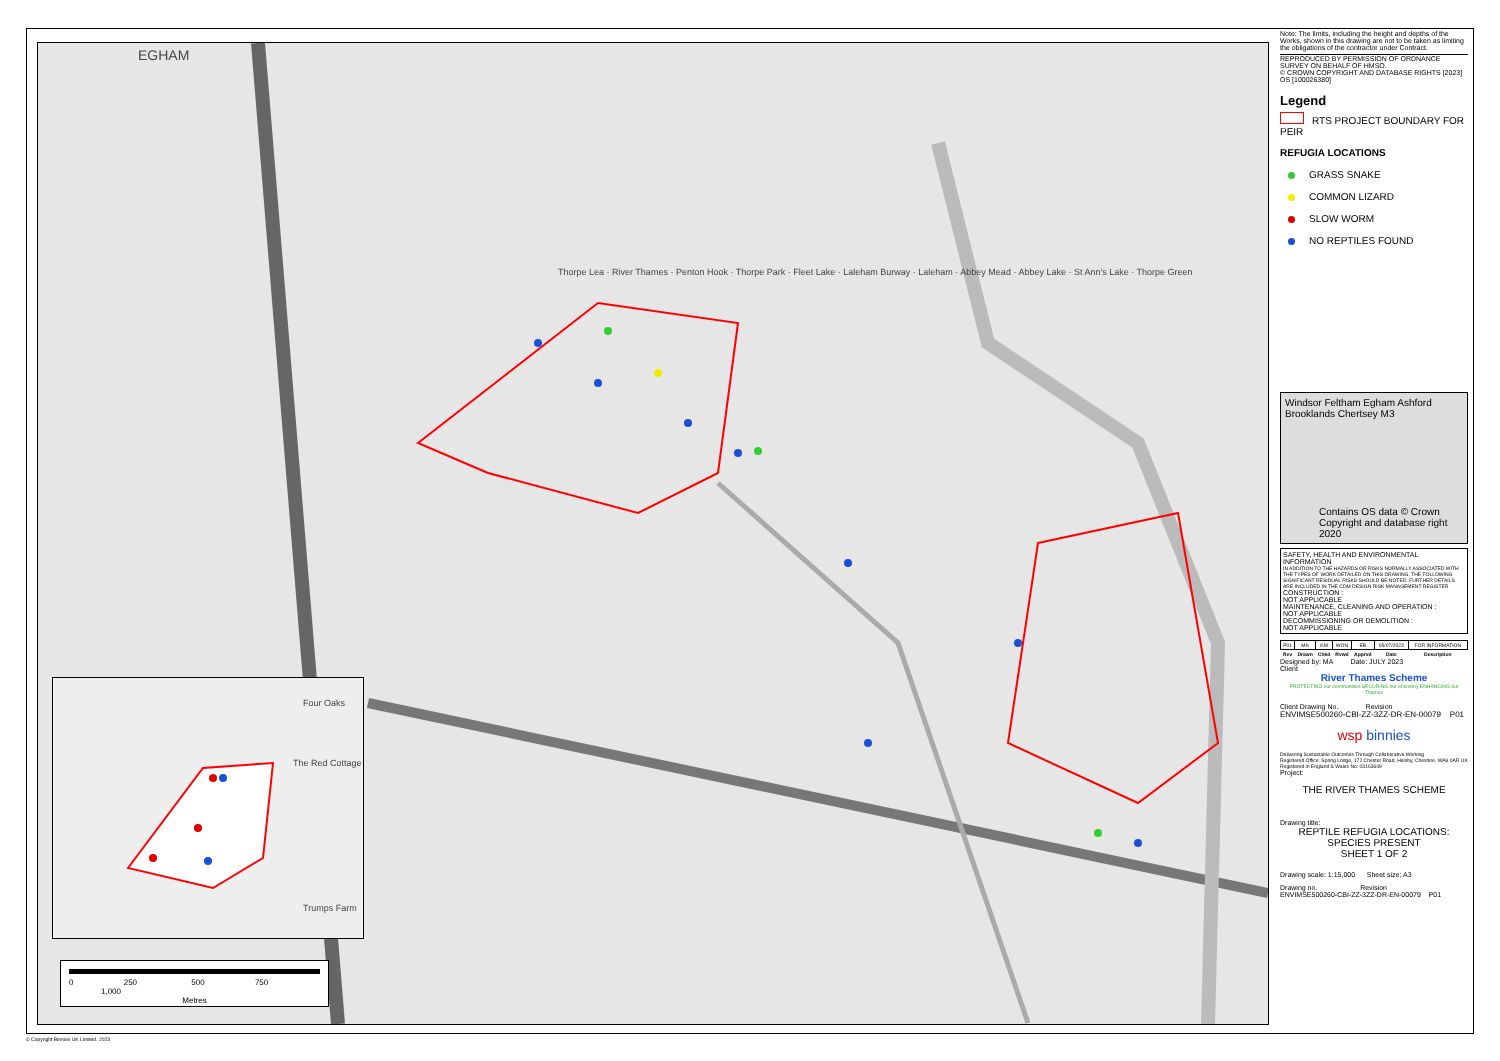EGHAM
Thorpe Lea · River Thames · Penton Hook · Thorpe Park · Fleet Lake · Laleham Burway · Laleham · Abbey Mead · Abbey Lake · St Ann's Lake · Thorpe Green
The Red Cottage
Four Oaks
Trumps Farm
0 250 500 750 1,000
Metres
© Copyright Binnies UK Limited. 2023
Note: The limits, including the height and depths of the Works, shown in this drawing are not to be taken as limiting the obligations of the contractor under Contract.
REPRODUCED BY PERMISSION OF ORDNANCE SURVEY ON BEHALF OF HMSO.
© CROWN COPYRIGHT AND DATABASE RIGHTS [2023]
OS [100026380]
Legend
RTS PROJECT BOUNDARY FOR PEIR
REFUGIA LOCATIONS
GRASS SNAKE
COMMON LIZARD
SLOW WORM
NO REPTILES FOUND
Windsor Feltham Egham Ashford Brooklands Chertsey M3
Contains OS data © Crown Copyright and database right 2020
SAFETY, HEALTH AND ENVIRONMENTAL INFORMATION
IN ADDITION TO THE HAZARDS OR RISKS NORMALLY ASSOCIATED WITH THE TYPES OF WORK DETAILED ON THIS DRAWING, THE FOLLOWING SIGNIFICANT RESIDUAL RISKS SHOULD BE NOTED. FURTHER DETAILS ARE INCLUDED IN THE CDM DESIGN RISK MANAGEMENT REGISTER
CONSTRUCTION :
NOT APPLICABLE
MAINTENANCE, CLEANING AND OPERATION :
NOT APPLICABLE
DECOMMISSIONING OR DEMOLITION :
NOT APPLICABLE
| P01 | MA | KM | WON | EB | 05/07/2023 | FOR INFORMATION |
| Rev | Drawn | Chkd | Rvwd | Apprvd | Date | Description |
Designed by: MA Date: JULY 2023
Client
River Thames Scheme
PROTECTING our communities SECURING our economy ENHANCING our Thames
Client Drawing No. Revision
ENVIMSE500260-CBI-ZZ-3ZZ-DR-EN-00079 P01
wsp binnies
Delivering Sustainable Outcomes Through Collaborative Working
Registered Office: Spring Lodge, 172 Chester Road, Helsby, Cheshire, WA6 0AR UK
Registered in England & Wales No: 03163649
Project:
THE RIVER THAMES SCHEME
Drawing title:
REPTILE REFUGIA LOCATIONS:
SPECIES PRESENT
SHEET 1 OF 2
Drawing scale: 1:15,000 Sheet size: A3
Drawing no. Revision
ENVIMSE500260-CBI-ZZ-3ZZ-DR-EN-00079 P01